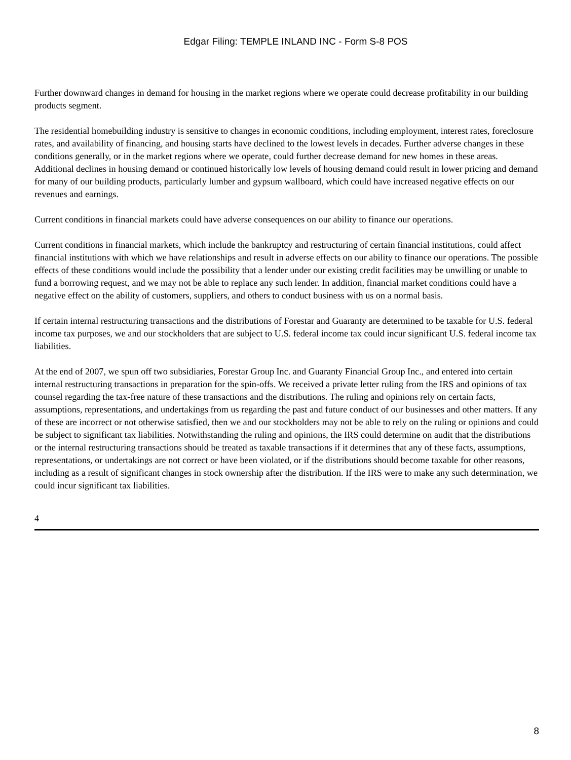Edgar Filing: TEMPLE INLAND INC - Form S-8 POS
Further downward changes in demand for housing in the market regions where we operate could decrease profitability in our building products segment.
The residential homebuilding industry is sensitive to changes in economic conditions, including employment, interest rates, foreclosure rates, and availability of financing, and housing starts have declined to the lowest levels in decades. Further adverse changes in these conditions generally, or in the market regions where we operate, could further decrease demand for new homes in these areas. Additional declines in housing demand or continued historically low levels of housing demand could result in lower pricing and demand for many of our building products, particularly lumber and gypsum wallboard, which could have increased negative effects on our revenues and earnings.
Current conditions in financial markets could have adverse consequences on our ability to finance our operations.
Current conditions in financial markets, which include the bankruptcy and restructuring of certain financial institutions, could affect financial institutions with which we have relationships and result in adverse effects on our ability to finance our operations. The possible effects of these conditions would include the possibility that a lender under our existing credit facilities may be unwilling or unable to fund a borrowing request, and we may not be able to replace any such lender. In addition, financial market conditions could have a negative effect on the ability of customers, suppliers, and others to conduct business with us on a normal basis.
If certain internal restructuring transactions and the distributions of Forestar and Guaranty are determined to be taxable for U.S. federal income tax purposes, we and our stockholders that are subject to U.S. federal income tax could incur significant U.S. federal income tax liabilities.
At the end of 2007, we spun off two subsidiaries, Forestar Group Inc. and Guaranty Financial Group Inc., and entered into certain internal restructuring transactions in preparation for the spin-offs. We received a private letter ruling from the IRS and opinions of tax counsel regarding the tax-free nature of these transactions and the distributions. The ruling and opinions rely on certain facts, assumptions, representations, and undertakings from us regarding the past and future conduct of our businesses and other matters. If any of these are incorrect or not otherwise satisfied, then we and our stockholders may not be able to rely on the ruling or opinions and could be subject to significant tax liabilities. Notwithstanding the ruling and opinions, the IRS could determine on audit that the distributions or the internal restructuring transactions should be treated as taxable transactions if it determines that any of these facts, assumptions, representations, or undertakings are not correct or have been violated, or if the distributions should become taxable for other reasons, including as a result of significant changes in stock ownership after the distribution. If the IRS were to make any such determination, we could incur significant tax liabilities.
4
8